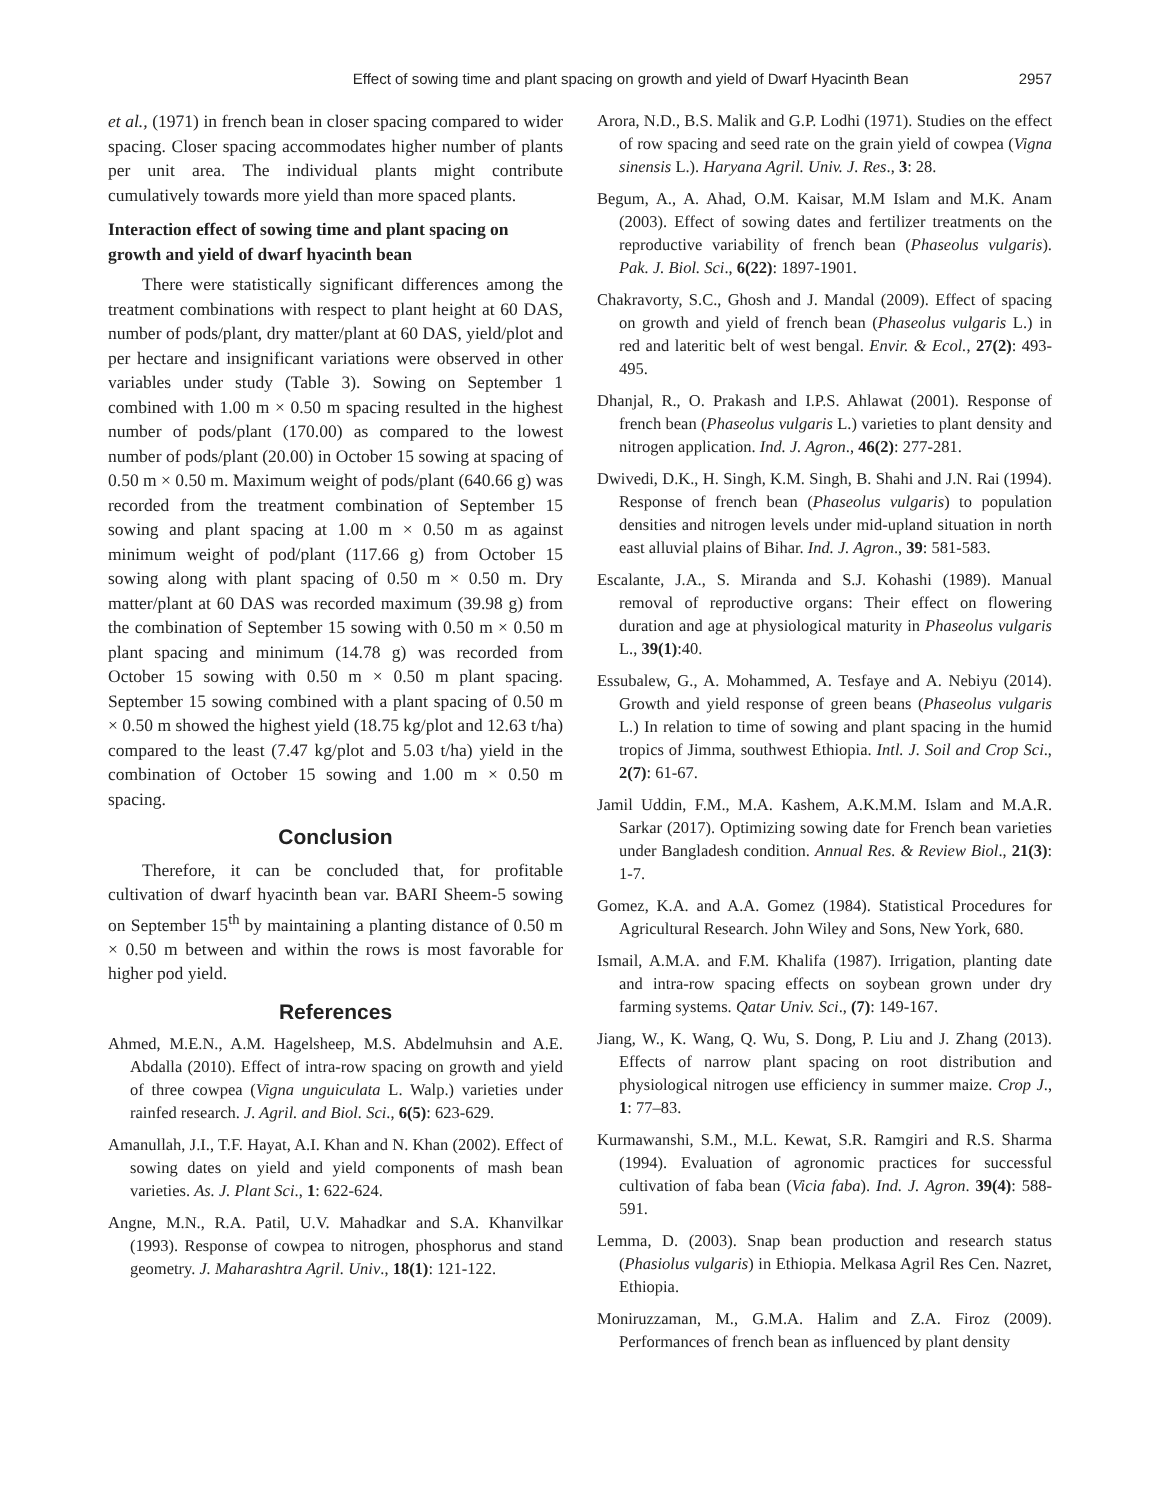Effect of sowing time and plant spacing on growth and yield of Dwarf Hyacinth Bean 2957
et al., (1971) in french bean in closer spacing compared to wider spacing. Closer spacing accommodates higher number of plants per unit area. The individual plants might contribute cumulatively towards more yield than more spaced plants.
Interaction effect of sowing time and plant spacing on growth and yield of dwarf hyacinth bean
There were statistically significant differences among the treatment combinations with respect to plant height at 60 DAS, number of pods/plant, dry matter/plant at 60 DAS, yield/plot and per hectare and insignificant variations were observed in other variables under study (Table 3). Sowing on September 1 combined with 1.00 m × 0.50 m spacing resulted in the highest number of pods/plant (170.00) as compared to the lowest number of pods/plant (20.00) in October 15 sowing at spacing of 0.50 m × 0.50 m. Maximum weight of pods/plant (640.66 g) was recorded from the treatment combination of September 15 sowing and plant spacing at 1.00 m × 0.50 m as against minimum weight of pod/plant (117.66 g) from October 15 sowing along with plant spacing of 0.50 m × 0.50 m. Dry matter/plant at 60 DAS was recorded maximum (39.98 g) from the combination of September 15 sowing with 0.50 m × 0.50 m plant spacing and minimum (14.78 g) was recorded from October 15 sowing with 0.50 m × 0.50 m plant spacing. September 15 sowing combined with a plant spacing of 0.50 m × 0.50 m showed the highest yield (18.75 kg/plot and 12.63 t/ha) compared to the least (7.47 kg/plot and 5.03 t/ha) yield in the combination of October 15 sowing and 1.00 m × 0.50 m spacing.
Conclusion
Therefore, it can be concluded that, for profitable cultivation of dwarf hyacinth bean var. BARI Sheem-5 sowing on September 15<sup>th</sup> by maintaining a planting distance of 0.50 m × 0.50 m between and within the rows is most favorable for higher pod yield.
References
Ahmed, M.E.N., A.M. Hagelsheep, M.S. Abdelmuhsin and A.E. Abdalla (2010). Effect of intra-row spacing on growth and yield of three cowpea (Vigna unguiculata L. Walp.) varieties under rainfed research. J. Agril. and Biol. Sci., 6(5): 623-629.
Amanullah, J.I., T.F. Hayat, A.I. Khan and N. Khan (2002). Effect of sowing dates on yield and yield components of mash bean varieties. As. J. Plant Sci., 1: 622-624.
Angne, M.N., R.A. Patil, U.V. Mahadkar and S.A. Khanvilkar (1993). Response of cowpea to nitrogen, phosphorus and stand geometry. J. Maharashtra Agril. Univ., 18(1): 121-122.
Arora, N.D., B.S. Malik and G.P. Lodhi (1971). Studies on the effect of row spacing and seed rate on the grain yield of cowpea (Vigna sinensis L.). Haryana Agril. Univ. J. Res., 3: 28.
Begum, A., A. Ahad, O.M. Kaisar, M.M Islam and M.K. Anam (2003). Effect of sowing dates and fertilizer treatments on the reproductive variability of french bean (Phaseolus vulgaris). Pak. J. Biol. Sci., 6(22): 1897-1901.
Chakravorty, S.C., Ghosh and J. Mandal (2009). Effect of spacing on growth and yield of french bean (Phaseolus vulgaris L.) in red and lateritic belt of west bengal. Envir. & Ecol., 27(2): 493-495.
Dhanjal, R., O. Prakash and I.P.S. Ahlawat (2001). Response of french bean (Phaseolus vulgaris L.) varieties to plant density and nitrogen application. Ind. J. Agron., 46(2): 277-281.
Dwivedi, D.K., H. Singh, K.M. Singh, B. Shahi and J.N. Rai (1994). Response of french bean (Phaseolus vulgaris) to population densities and nitrogen levels under mid-upland situation in north east alluvial plains of Bihar. Ind. J. Agron., 39: 581-583.
Escalante, J.A., S. Miranda and S.J. Kohashi (1989). Manual removal of reproductive organs: Their effect on flowering duration and age at physiological maturity in Phaseolus vulgaris L., 39(1):40.
Essubalew, G., A. Mohammed, A. Tesfaye and A. Nebiyu (2014). Growth and yield response of green beans (Phaseolus vulgaris L.) In relation to time of sowing and plant spacing in the humid tropics of Jimma, southwest Ethiopia. Intl. J. Soil and Crop Sci., 2(7): 61-67.
Jamil Uddin, F.M., M.A. Kashem, A.K.M.M. Islam and M.A.R. Sarkar (2017). Optimizing sowing date for French bean varieties under Bangladesh condition. Annual Res. & Review Biol., 21(3): 1-7.
Gomez, K.A. and A.A. Gomez (1984). Statistical Procedures for Agricultural Research. John Wiley and Sons, New York, 680.
Ismail, A.M.A. and F.M. Khalifa (1987). Irrigation, planting date and intra-row spacing effects on soybean grown under dry farming systems. Qatar Univ. Sci., (7): 149-167.
Jiang, W., K. Wang, Q. Wu, S. Dong, P. Liu and J. Zhang (2013). Effects of narrow plant spacing on root distribution and physiological nitrogen use efficiency in summer maize. Crop J., 1: 77–83.
Kurmawanshi, S.M., M.L. Kewat, S.R. Ramgiri and R.S. Sharma (1994). Evaluation of agronomic practices for successful cultivation of faba bean (Vicia faba). Ind. J. Agron. 39(4): 588-591.
Lemma, D. (2003). Snap bean production and research status (Phasiolus vulgaris) in Ethiopia. Melkasa Agril Res Cen. Nazret, Ethiopia.
Moniruzzaman, M., G.M.A. Halim and Z.A. Firoz (2009). Performances of french bean as influenced by plant density